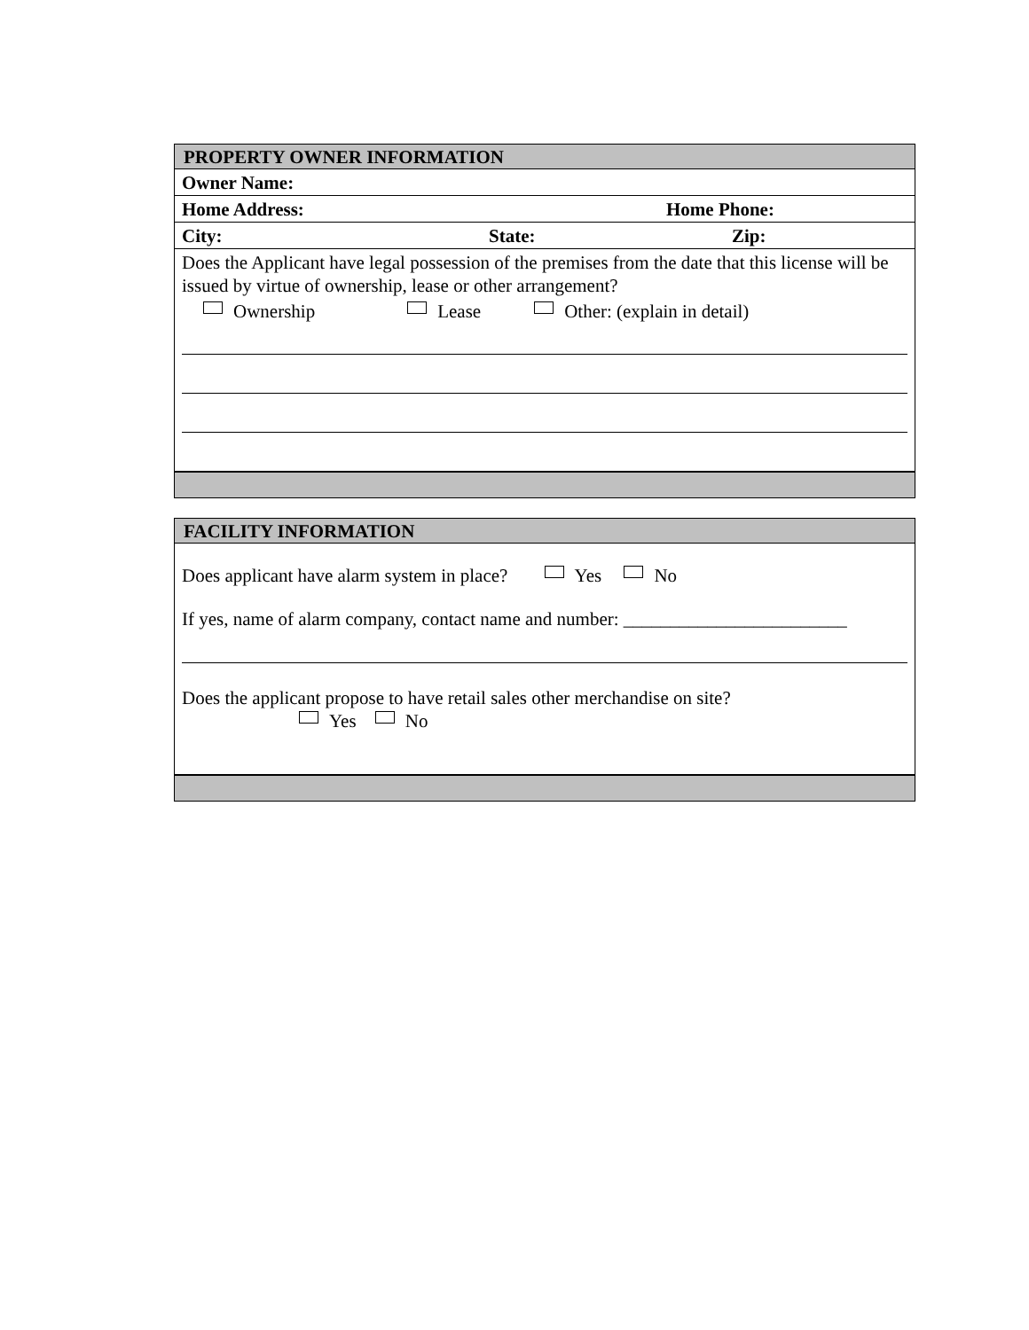PROPERTY OWNER INFORMATION
Owner Name:
Home Address: Home Phone:
City: State: Zip:
Does the Applicant have legal possession of the premises from the date that this license will be issued by virtue of ownership, lease or other arrangement?
Ownership Lease Other: (explain in detail)
FACILITY INFORMATION
Does applicant have alarm system in place? Yes No
If yes, name of alarm company, contact name and number: ________________________
Does the applicant propose to have retail sales other merchandise on site?
Yes No